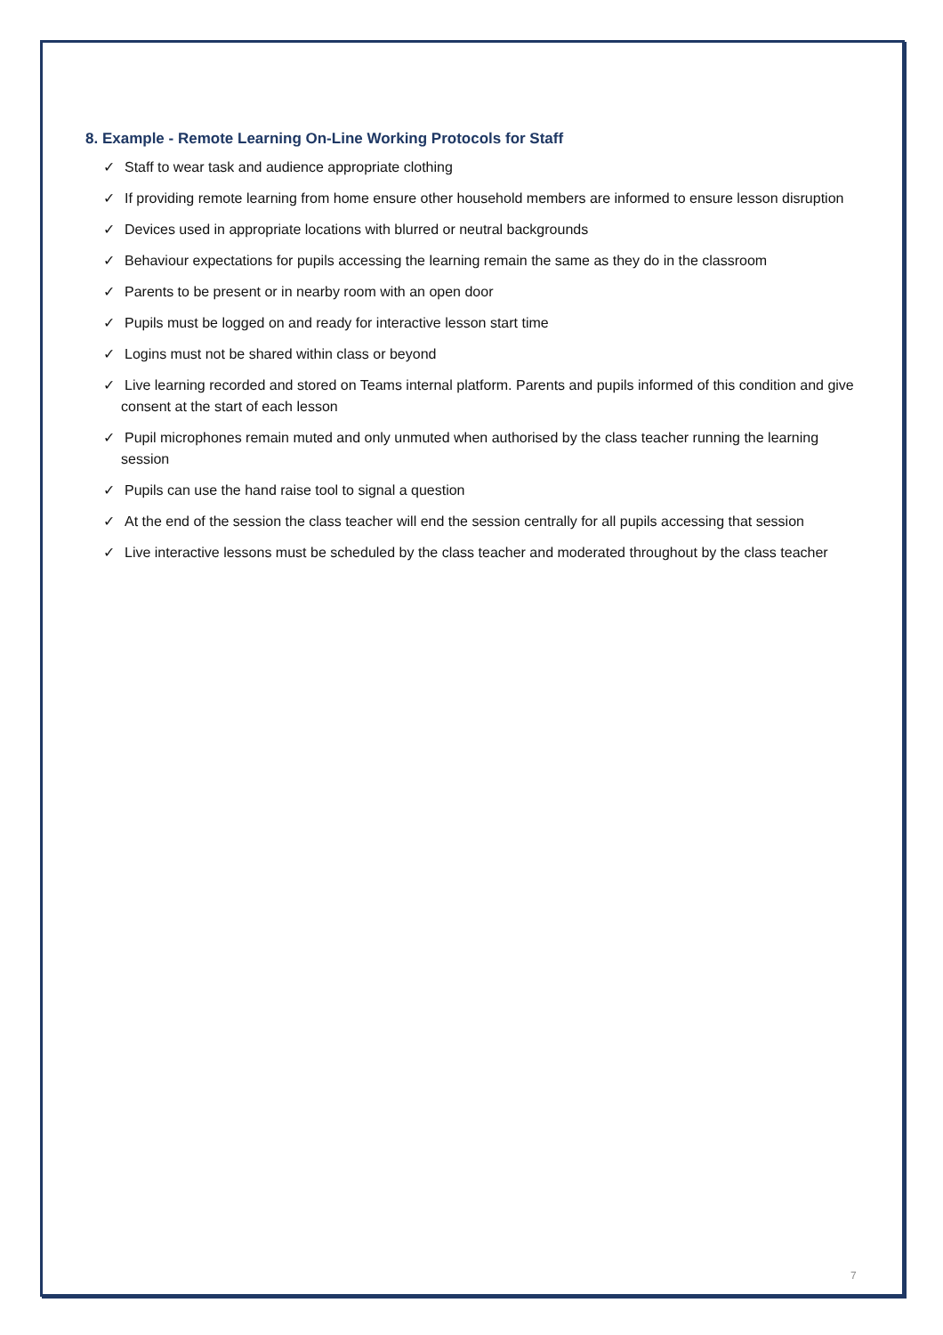8. Example - Remote Learning On-Line Working Protocols for Staff
✓ Staff to wear task and audience appropriate clothing
✓ If providing remote learning from home ensure other household members are informed to ensure lesson disruption
✓ Devices used in appropriate locations with blurred or neutral backgrounds
✓ Behaviour expectations for pupils accessing the learning remain the same as they do in the classroom
✓ Parents to be present or in nearby room with an open door
✓ Pupils must be logged on and ready for interactive lesson start time
✓ Logins must not be shared within class or beyond
✓ Live learning recorded and stored on Teams internal platform. Parents and pupils informed of this condition and give consent at the start of each lesson
✓ Pupil microphones remain muted and only unmuted when authorised by the class teacher running the learning session
✓ Pupils can use the hand raise tool to signal a question
✓ At the end of the session the class teacher will end the session centrally for all pupils accessing that session
✓ Live interactive lessons must be scheduled by the class teacher and moderated throughout by the class teacher
7